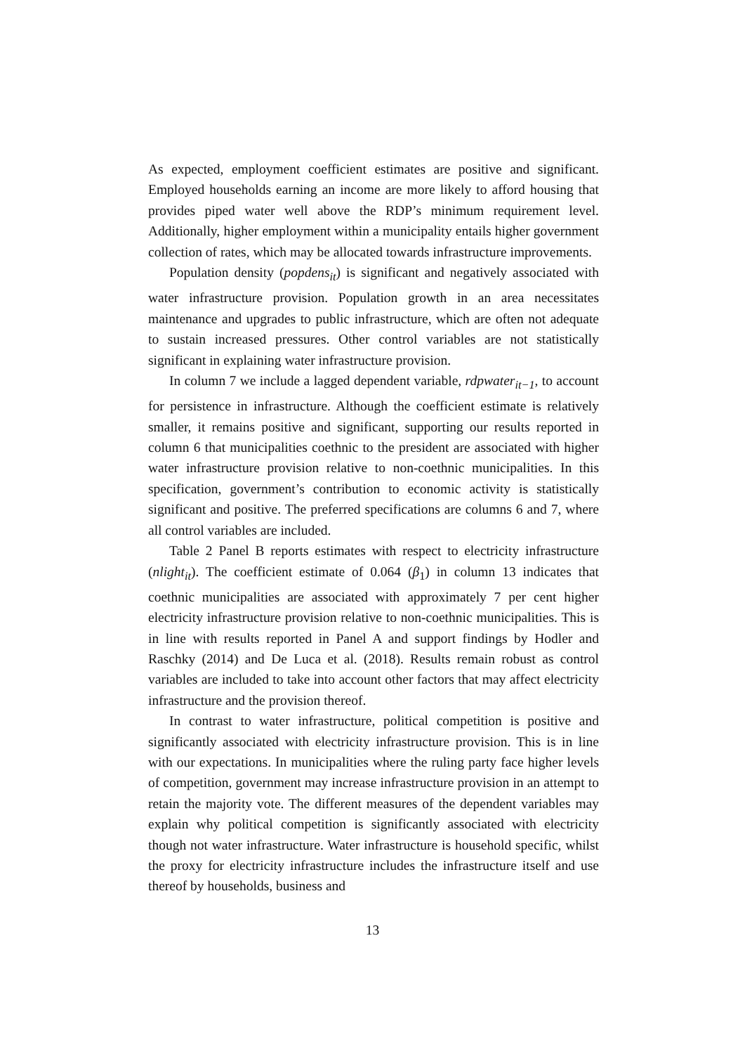As expected, employment coefficient estimates are positive and significant. Employed households earning an income are more likely to afford housing that provides piped water well above the RDP’s minimum requirement level. Additionally, higher employment within a municipality entails higher government collection of rates, which may be allocated towards infrastructure improvements.
Population density (popdens<sub>it</sub>) is significant and negatively associated with water infrastructure provision. Population growth in an area necessitates maintenance and upgrades to public infrastructure, which are often not adequate to sustain increased pressures. Other control variables are not statistically significant in explaining water infrastructure provision.
In column 7 we include a lagged dependent variable, rdpwater<sub>it−1</sub>, to account for persistence in infrastructure. Although the coefficient estimate is relatively smaller, it remains positive and significant, supporting our results reported in column 6 that municipalities coethnic to the president are associated with higher water infrastructure provision relative to non-coethnic municipalities. In this specification, government’s contribution to economic activity is statistically significant and positive. The preferred specifications are columns 6 and 7, where all control variables are included.
Table 2 Panel B reports estimates with respect to electricity infrastructure (nlight<sub>it</sub>). The coefficient estimate of 0.064 (β<sub>1</sub>) in column 13 indicates that coethnic municipalities are associated with approximately 7 per cent higher electricity infrastructure provision relative to non-coethnic municipalities. This is in line with results reported in Panel A and support findings by Hodler and Raschky (2014) and De Luca et al. (2018). Results remain robust as control variables are included to take into account other factors that may affect electricity infrastructure and the provision thereof.
In contrast to water infrastructure, political competition is positive and significantly associated with electricity infrastructure provision. This is in line with our expectations. In municipalities where the ruling party face higher levels of competition, government may increase infrastructure provision in an attempt to retain the majority vote. The different measures of the dependent variables may explain why political competition is significantly associated with electricity though not water infrastructure. Water infrastructure is household specific, whilst the proxy for electricity infrastructure includes the infrastructure itself and use thereof by households, business and
13